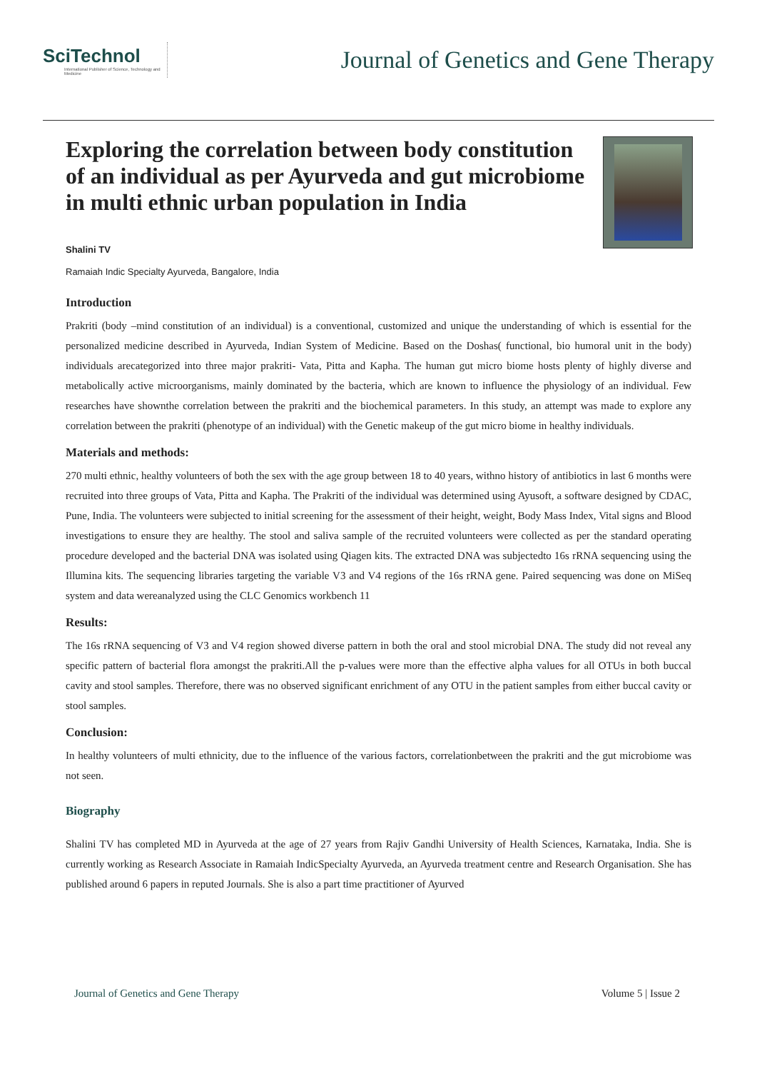SciTechnol
International Publisher of Science, Technology and Medicine
Journal of Genetics and Gene Therapy
Exploring the correlation between body constitution of an individual as per Ayurveda and gut microbiome in multi ethnic urban population in India
Shalini TV
Ramaiah Indic Specialty Ayurveda, Bangalore, India
Introduction
Prakriti (body –mind constitution of an individual) is a conventional, customized and unique the understanding of which is essential for the personalized medicine described in Ayurveda, Indian System of Medicine. Based on the Doshas( functional, bio humoral unit in the body) individuals arecategorized into three major prakriti- Vata, Pitta and Kapha. The human gut micro biome hosts plenty of highly diverse and metabolically active microorganisms, mainly dominated by the bacteria, which are known to influence the physiology of an individual. Few researches have shownthe correlation between the prakriti and the biochemical parameters. In this study, an attempt was made to explore any correlation between the prakriti (phenotype of an individual) with the Genetic makeup of the gut micro biome in healthy individuals.
Materials and methods:
270 multi ethnic, healthy volunteers of both the sex with the age group between 18 to 40 years, withno history of antibiotics in last 6 months were recruited into three groups of Vata, Pitta and Kapha. The Prakriti of the individual was determined using Ayusoft, a software designed by CDAC, Pune, India. The volunteers were subjected to initial screening for the assessment of their height, weight, Body Mass Index, Vital signs and Blood investigations to ensure they are healthy. The stool and saliva sample of the recruited volunteers were collected as per the standard operating procedure developed and the bacterial DNA was isolated using Qiagen kits. The extracted DNA was subjectedto 16s rRNA sequencing using the Illumina kits. The sequencing libraries targeting the variable V3 and V4 regions of the 16s rRNA gene. Paired sequencing was done on MiSeq system and data wereanalyzed using the CLC Genomics workbench 11
Results:
The 16s rRNA sequencing of V3 and V4 region showed diverse pattern in both the oral and stool microbial DNA. The study did not reveal any specific pattern of bacterial flora amongst the prakriti.All the p-values were more than the effective alpha values for all OTUs in both buccal cavity and stool samples. Therefore, there was no observed significant enrichment of any OTU in the patient samples from either buccal cavity or stool samples.
Conclusion:
In healthy volunteers of multi ethnicity, due to the influence of the various factors, correlationbetween the prakriti and the gut microbiome was not seen.
Biography
Shalini TV has completed MD in Ayurveda at the age of 27 years from Rajiv Gandhi University of Health Sciences, Karnataka, India. She is currently working as Research Associate in Ramaiah IndicSpecialty Ayurveda, an Ayurveda treatment centre and Research Organisation. She has published around 6 papers in reputed Journals. She is also a part time practitioner of Ayurved
Journal of Genetics and Gene Therapy Volume 5 | Issue 2